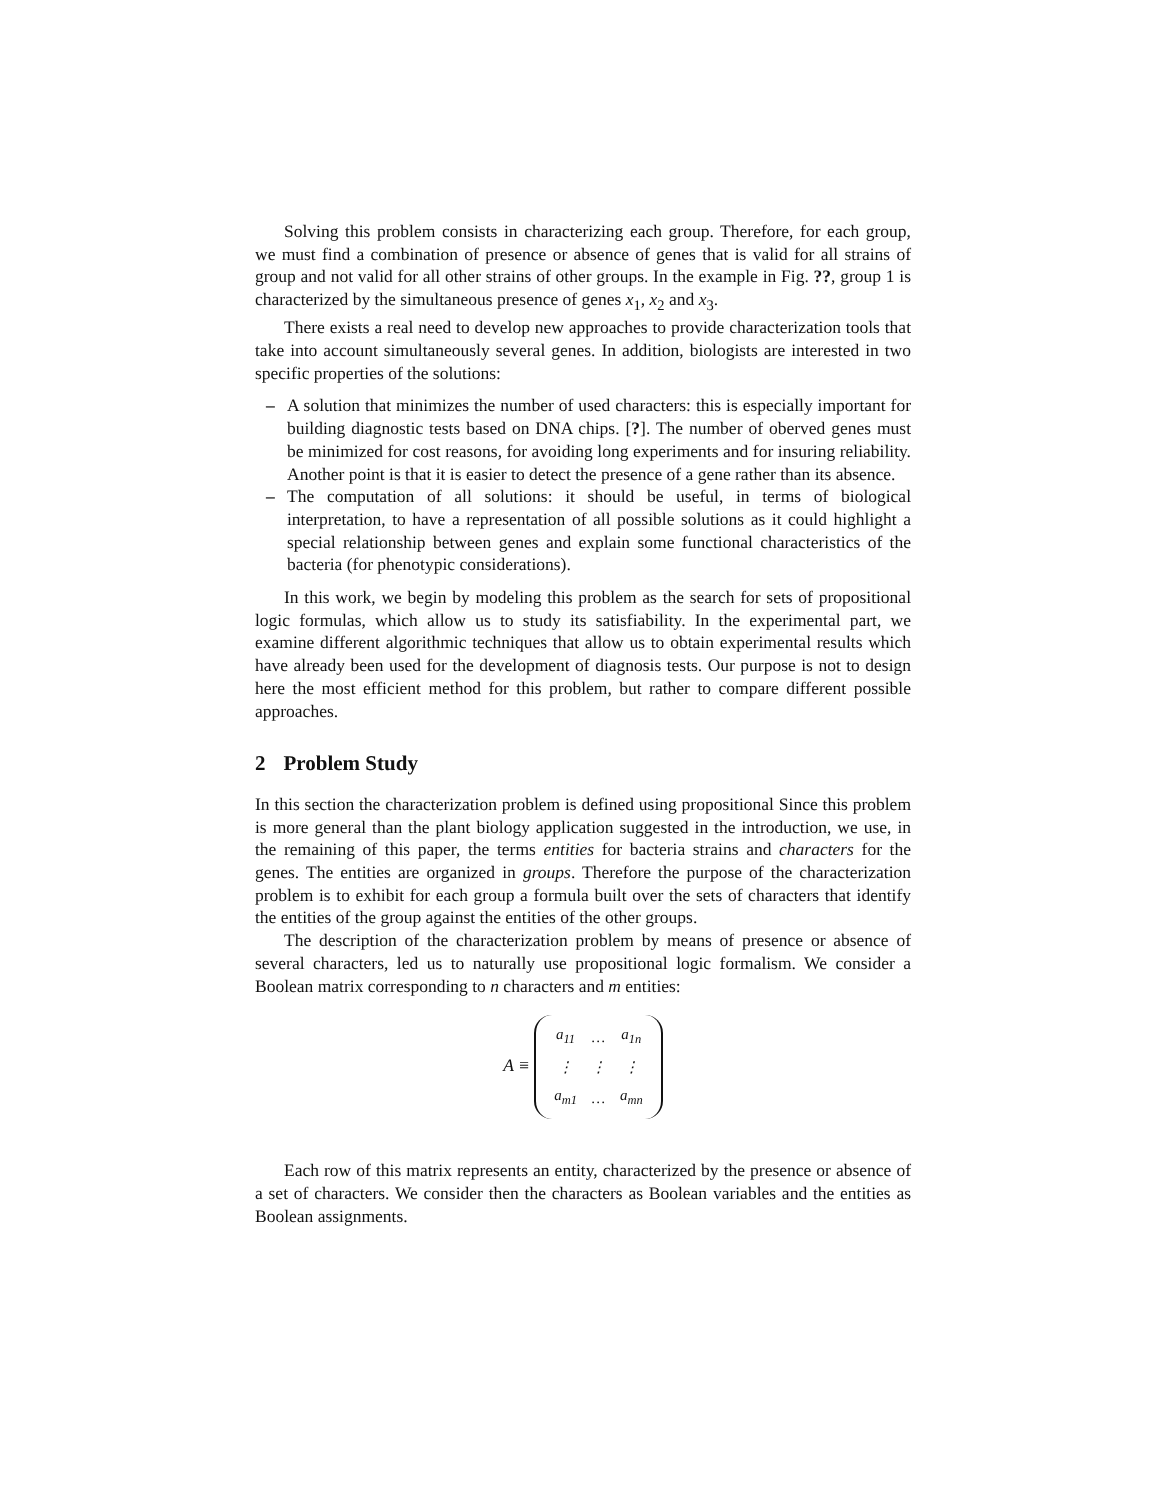Solving this problem consists in characterizing each group. Therefore, for each group, we must find a combination of presence or absence of genes that is valid for all strains of group and not valid for all other strains of other groups. In the example in Fig. ??, group 1 is characterized by the simultaneous presence of genes x<sub>1</sub>, x<sub>2</sub> and x<sub>3</sub>.
There exists a real need to develop new approaches to provide characterization tools that take into account simultaneously several genes. In addition, biologists are interested in two specific properties of the solutions:
– A solution that minimizes the number of used characters: this is especially important for building diagnostic tests based on DNA chips. [?]. The number of oberved genes must be minimized for cost reasons, for avoiding long experiments and for insuring reliability. Another point is that it is easier to detect the presence of a gene rather than its absence.
– The computation of all solutions: it should be useful, in terms of biological interpretation, to have a representation of all possible solutions as it could highlight a special relationship between genes and explain some functional characteristics of the bacteria (for phenotypic considerations).
In this work, we begin by modeling this problem as the search for sets of propositional logic formulas, which allow us to study its satisfiability. In the experimental part, we examine different algorithmic techniques that allow us to obtain experimental results which have already been used for the development of diagnosis tests. Our purpose is not to design here the most efficient method for this problem, but rather to compare different possible approaches.
2 Problem Study
In this section the characterization problem is defined using propositional Since this problem is more general than the plant biology application suggested in the introduction, we use, in the remaining of this paper, the terms entities for bacteria strains and characters for the genes. The entities are organized in groups. Therefore the purpose of the characterization problem is to exhibit for each group a formula built over the sets of characters that identify the entities of the group against the entities of the other groups.
The description of the characterization problem by means of presence or absence of several characters, led us to naturally use propositional logic formalism. We consider a Boolean matrix corresponding to n characters and m entities:
A ≡
| a<sub>11</sub> | … | a<sub>1n</sub> |
| ⋮ | ⋮ | ⋮ |
| a<sub>m1</sub> | … | a<sub>mn</sub> |
Each row of this matrix represents an entity, characterized by the presence or absence of a set of characters. We consider then the characters as Boolean variables and the entities as Boolean assignments.